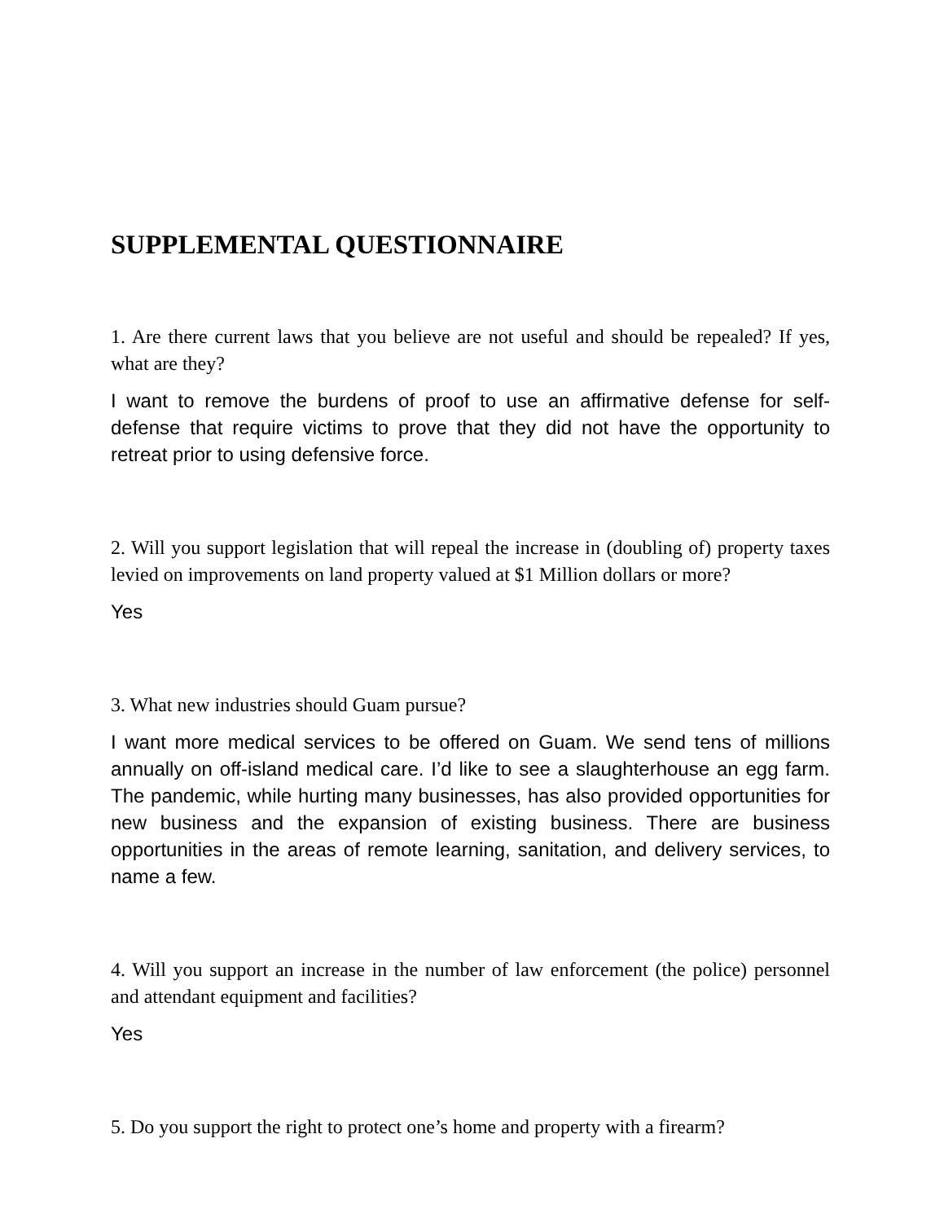SUPPLEMENTAL QUESTIONNAIRE
1. Are there current laws that you believe are not useful and should be repealed? If yes, what are they?
I want to remove the burdens of proof to use an affirmative defense for self-defense that require victims to prove that they did not have the opportunity to retreat prior to using defensive force.
2. Will you support legislation that will repeal the increase in (doubling of) property taxes levied on improvements on land property valued at $1 Million dollars or more?
Yes
3. What new industries should Guam pursue?
I want more medical services to be offered on Guam. We send tens of millions annually on off-island medical care. I’d like to see a slaughterhouse an egg farm. The pandemic, while hurting many businesses, has also provided opportunities for new business and the expansion of existing business. There are business opportunities in the areas of remote learning, sanitation, and delivery services, to name a few.
4. Will you support an increase in the number of law enforcement (the police) personnel and attendant equipment and facilities?
Yes
5. Do you support the right to protect one’s home and property with a firearm?